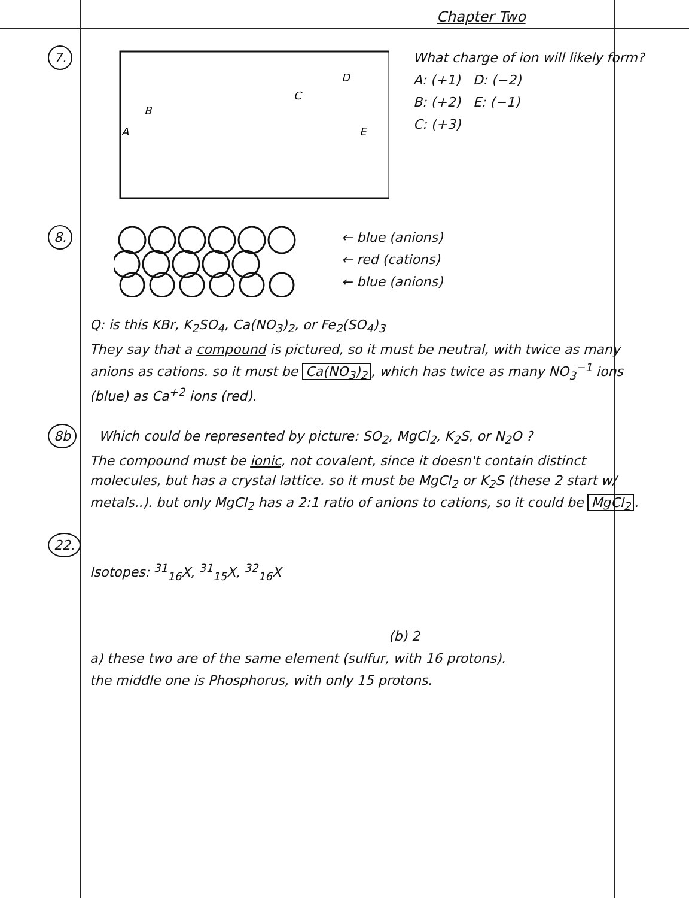Chapter Two
7.
A
B
C
D
E
What charge of ion will likely form?
A: (+1) D: (−2)
B: (+2) E: (−1)
C: (+3)
8. ← blue (anions)
← red (cations)
← blue (anions)
Q: is this KBr, K<sub>2</sub>SO<sub>4</sub>, Ca(NO<sub>3</sub>)<sub>2</sub>, or Fe<sub>2</sub>(SO<sub>4</sub>)<sub>3</sub>
They say that a compound is pictured, so it must be neutral, with twice as many anions as cations. so it must be Ca(NO<sub>3</sub>)<sub>2</sub>, which has twice as many NO<sub>3</sub><sup>−1</sup> ions (blue) as Ca<sup>+2</sup> ions (red).
8b Which could be represented by picture: SO<sub>2</sub>, MgCl<sub>2</sub>, K<sub>2</sub>S, or N<sub>2</sub>O ?
The compound must be ionic, not covalent, since it doesn't contain distinct molecules, but has a crystal lattice. so it must be MgCl<sub>2</sub> or K<sub>2</sub>S (these 2 start w/ metals..). but only MgCl<sub>2</sub> has a 2:1 ratio of anions to cations, so it could be MgCl<sub>2</sub>.
22.
Isotopes: <sup>31</sup><sub>16</sub>X, <sup>31</sup><sub>15</sub>X, <sup>32</sup><sub>16</sub>X
(b) 2
a) these two are of the same element (sulfur, with 16 protons).
the middle one is Phosphorus, with only 15 protons.